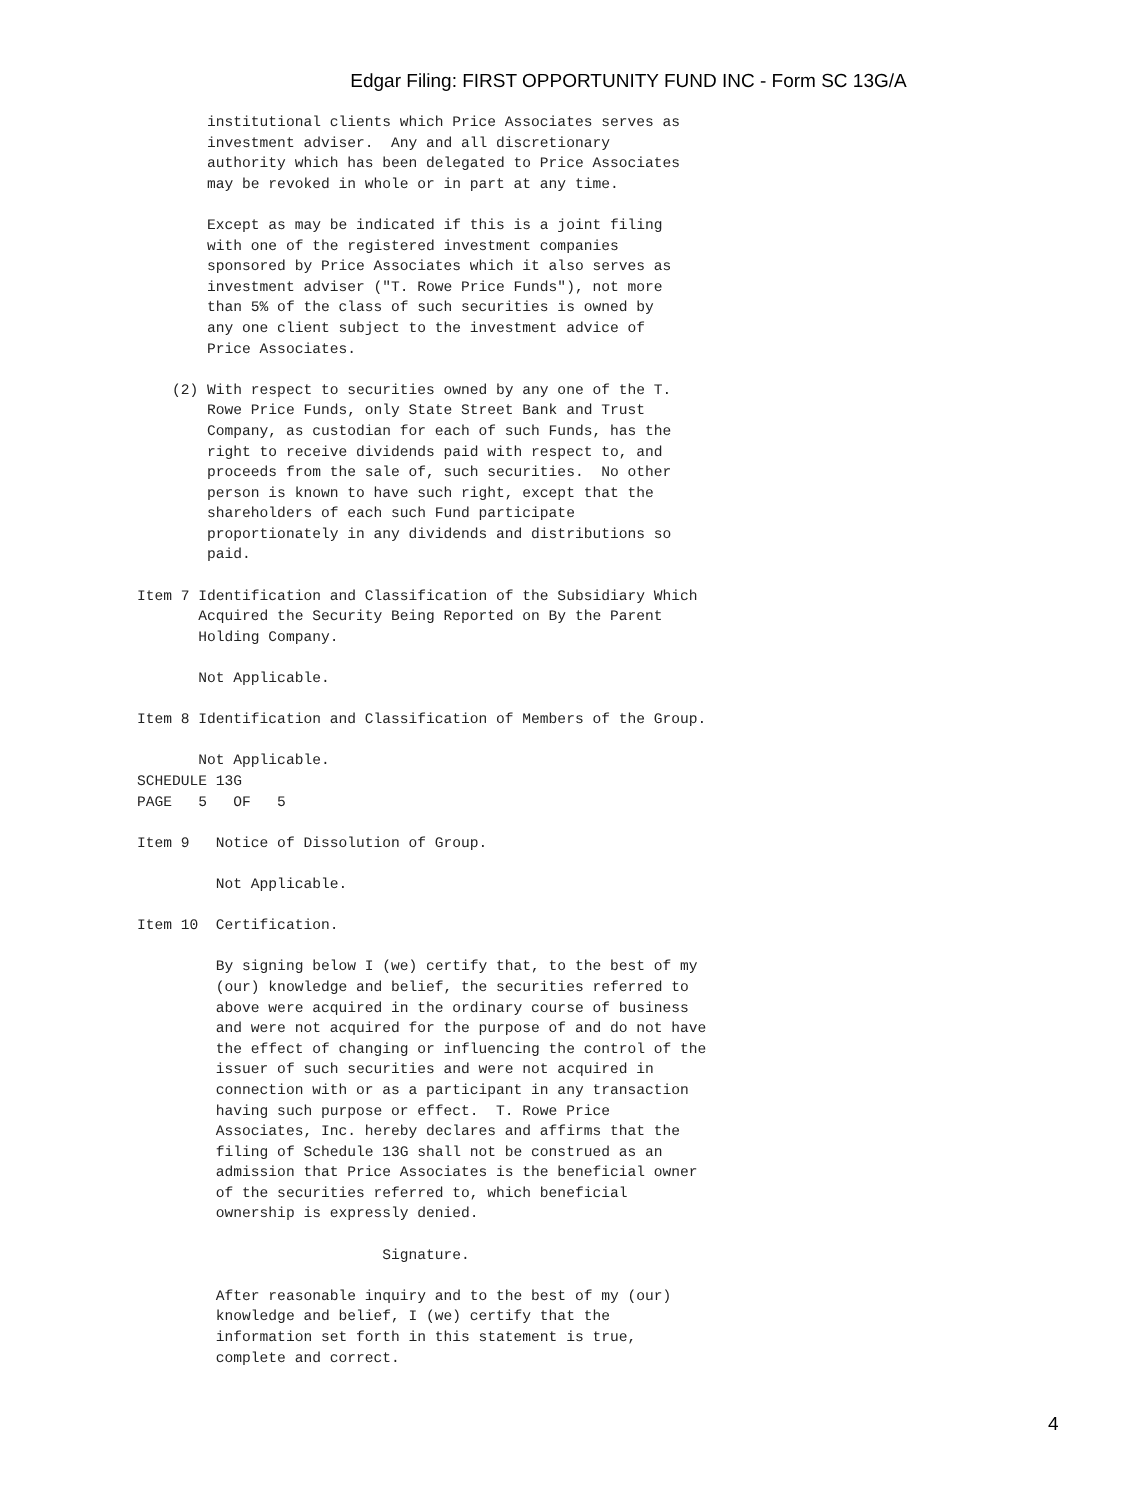Edgar Filing: FIRST OPPORTUNITY FUND INC - Form SC 13G/A
        institutional clients which Price Associates serves as
        investment adviser.  Any and all discretionary
        authority which has been delegated to Price Associates
        may be revoked in whole or in part at any time.

        Except as may be indicated if this is a joint filing
        with one of the registered investment companies
        sponsored by Price Associates which it also serves as
        investment adviser ("T. Rowe Price Funds"), not more
        than 5% of the class of such securities is owned by
        any one client subject to the investment advice of
        Price Associates.

    (2) With respect to securities owned by any one of the T.
        Rowe Price Funds, only State Street Bank and Trust
        Company, as custodian for each of such Funds, has the
        right to receive dividends paid with respect to, and
        proceeds from the sale of, such securities.  No other
        person is known to have such right, except that the
        shareholders of each such Fund participate
        proportionately in any dividends and distributions so
        paid.

Item 7 Identification and Classification of the Subsidiary Which
       Acquired the Security Being Reported on By the Parent
       Holding Company.

       Not Applicable.

Item 8 Identification and Classification of Members of the Group.

       Not Applicable.
SCHEDULE 13G
PAGE   5   OF   5

Item 9   Notice of Dissolution of Group.

         Not Applicable.

Item 10  Certification.

         By signing below I (we) certify that, to the best of my
         (our) knowledge and belief, the securities referred to
         above were acquired in the ordinary course of business
         and were not acquired for the purpose of and do not have
         the effect of changing or influencing the control of the
         issuer of such securities and were not acquired in
         connection with or as a participant in any transaction
         having such purpose or effect.  T. Rowe Price
         Associates, Inc. hereby declares and affirms that the
         filing of Schedule 13G shall not be construed as an
         admission that Price Associates is the beneficial owner
         of the securities referred to, which beneficial
         ownership is expressly denied.

                            Signature.

         After reasonable inquiry and to the best of my (our)
         knowledge and belief, I (we) certify that the
         information set forth in this statement is true,
         complete and correct.
4